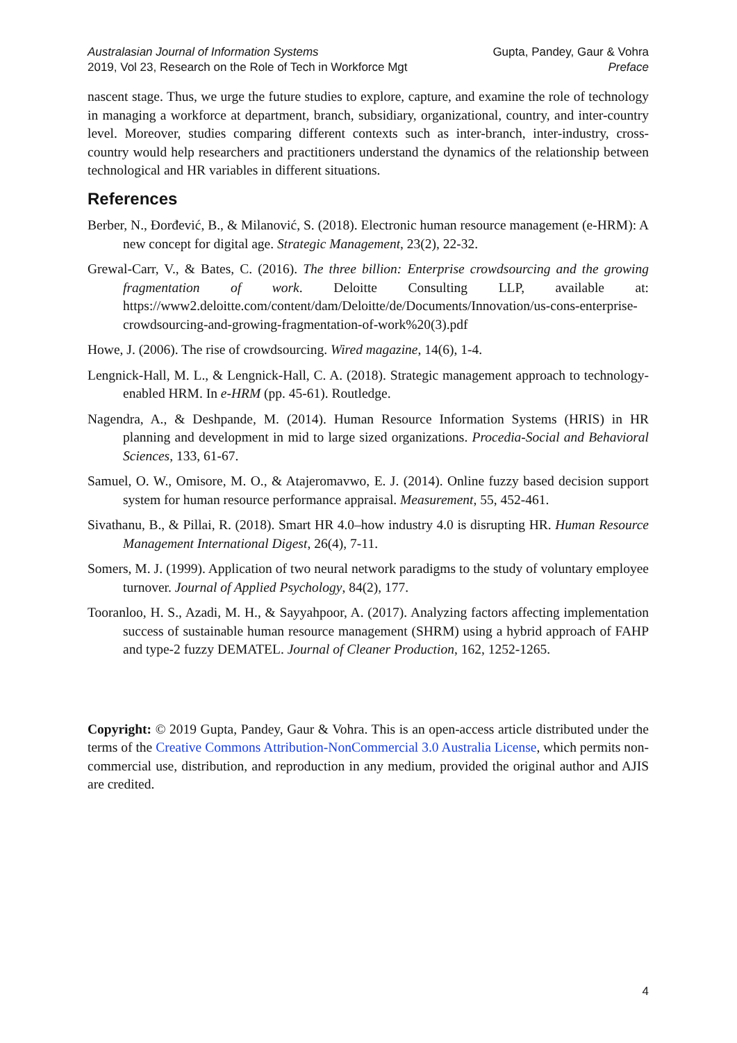Australasian Journal of Information Systems
2019, Vol 23, Research on the Role of Tech in Workforce Mgt
Gupta, Pandey, Gaur & Vohra
Preface
nascent stage. Thus, we urge the future studies to explore, capture, and examine the role of technology in managing a workforce at department, branch, subsidiary, organizational, country, and inter-country level. Moreover, studies comparing different contexts such as inter-branch, inter-industry, cross-country would help researchers and practitioners understand the dynamics of the relationship between technological and HR variables in different situations.
References
Berber, N., Đorđević, B., & Milanović, S. (2018). Electronic human resource management (e-HRM): A new concept for digital age. Strategic Management, 23(2), 22-32.
Grewal-Carr, V., & Bates, C. (2016). The three billion: Enterprise crowdsourcing and the growing fragmentation of work. Deloitte Consulting LLP, available at: https://www2.deloitte.com/content/dam/Deloitte/de/Documents/Innovation/us-cons-enterprise-crowdsourcing-and-growing-fragmentation-of-work%20(3).pdf
Howe, J. (2006). The rise of crowdsourcing. Wired magazine, 14(6), 1-4.
Lengnick-Hall, M. L., & Lengnick-Hall, C. A. (2018). Strategic management approach to technology-enabled HRM. In e-HRM (pp. 45-61). Routledge.
Nagendra, A., & Deshpande, M. (2014). Human Resource Information Systems (HRIS) in HR planning and development in mid to large sized organizations. Procedia-Social and Behavioral Sciences, 133, 61-67.
Samuel, O. W., Omisore, M. O., & Atajeromavwo, E. J. (2014). Online fuzzy based decision support system for human resource performance appraisal. Measurement, 55, 452-461.
Sivathanu, B., & Pillai, R. (2018). Smart HR 4.0–how industry 4.0 is disrupting HR. Human Resource Management International Digest, 26(4), 7-11.
Somers, M. J. (1999). Application of two neural network paradigms to the study of voluntary employee turnover. Journal of Applied Psychology, 84(2), 177.
Tooranloo, H. S., Azadi, M. H., & Sayyahpoor, A. (2017). Analyzing factors affecting implementation success of sustainable human resource management (SHRM) using a hybrid approach of FAHP and type-2 fuzzy DEMATEL. Journal of Cleaner Production, 162, 1252-1265.
Copyright: © 2019 Gupta, Pandey, Gaur & Vohra. This is an open-access article distributed under the terms of the Creative Commons Attribution-NonCommercial 3.0 Australia License, which permits non-commercial use, distribution, and reproduction in any medium, provided the original author and AJIS are credited.
4